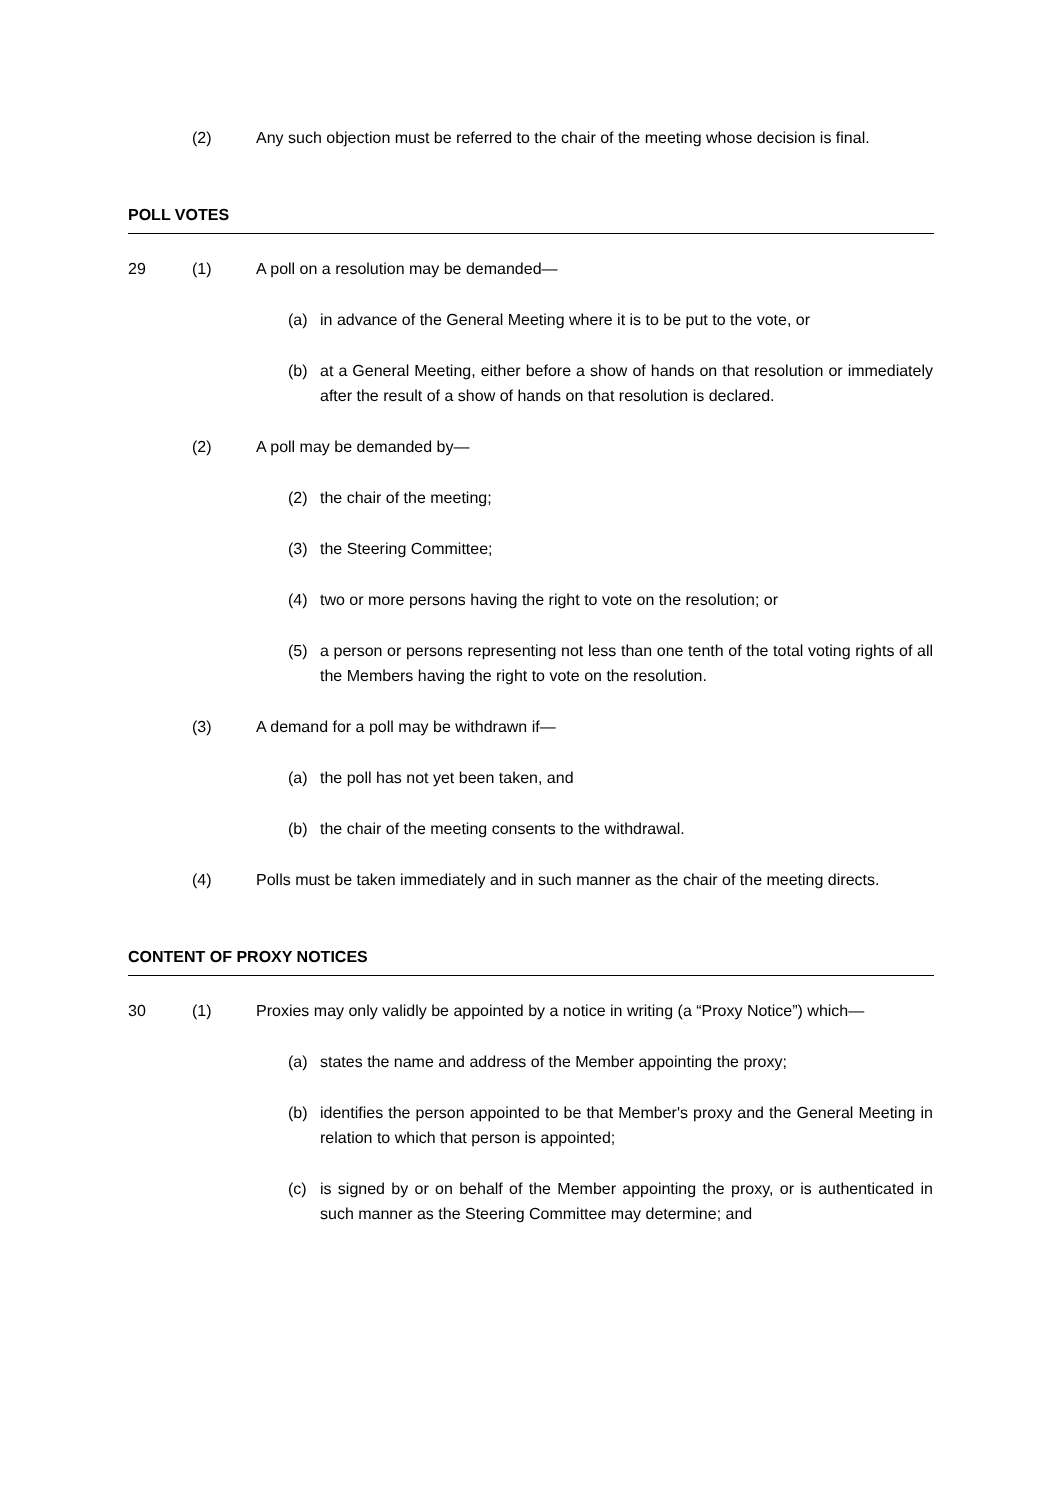(2) Any such objection must be referred to the chair of the meeting whose decision is final.
POLL VOTES
29 (1) A poll on a resolution may be demanded—
(a) in advance of the General Meeting where it is to be put to the vote, or
(b) at a General Meeting, either before a show of hands on that resolution or immediately after the result of a show of hands on that resolution is declared.
(2) A poll may be demanded by—
(2) the chair of the meeting;
(3) the Steering Committee;
(4) two or more persons having the right to vote on the resolution; or
(5) a person or persons representing not less than one tenth of the total voting rights of all the Members having the right to vote on the resolution.
(3) A demand for a poll may be withdrawn if—
(a) the poll has not yet been taken, and
(b) the chair of the meeting consents to the withdrawal.
(4) Polls must be taken immediately and in such manner as the chair of the meeting directs.
CONTENT OF PROXY NOTICES
30 (1) Proxies may only validly be appointed by a notice in writing (a “Proxy Notice”) which—
(a) states the name and address of the Member appointing the proxy;
(b) identifies the person appointed to be that Member's proxy and the General Meeting in relation to which that person is appointed;
(c) is signed by or on behalf of the Member appointing the proxy, or is authenticated in such manner as the Steering Committee may determine; and